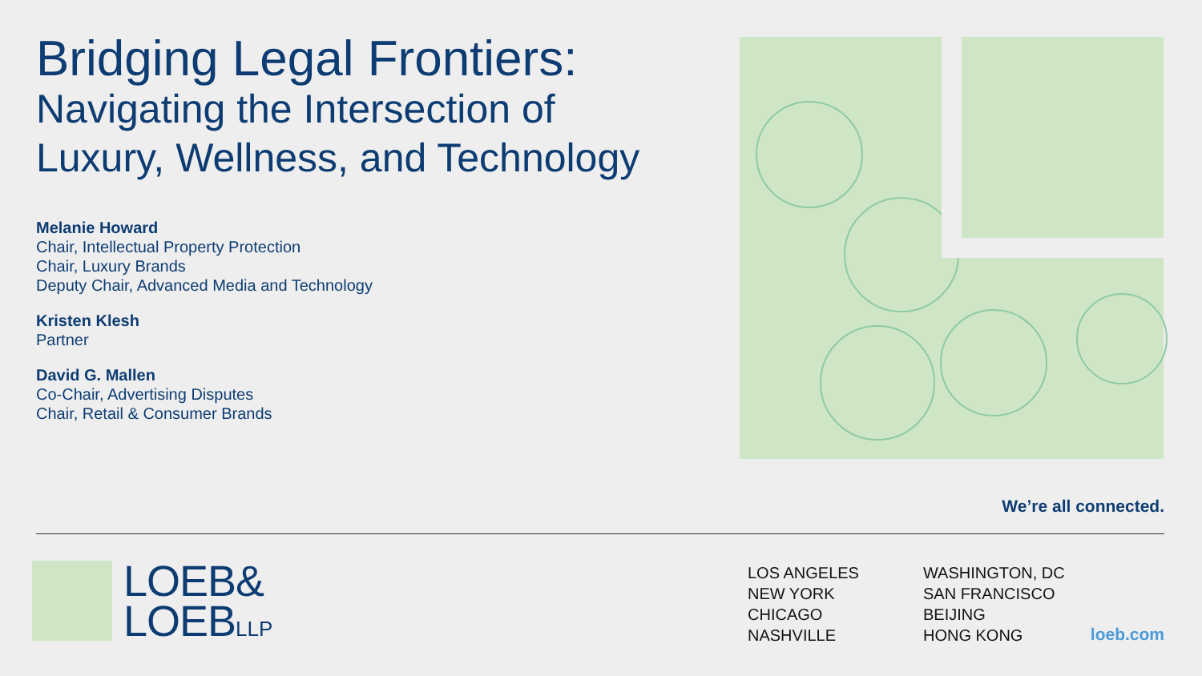Bridging Legal Frontiers:
Navigating the Intersection of Luxury, Wellness, and Technology
Melanie Howard
Chair, Intellectual Property Protection
Chair, Luxury Brands
Deputy Chair, Advanced Media and Technology
Kristen Klesh
Partner
David G. Mallen
Co-Chair, Advertising Disputes
Chair, Retail & Consumer Brands
We’re all connected.
LOEB&
LOEBLLP
LOS ANGELES
NEW YORK
CHICAGO
NASHVILLE
WASHINGTON, DC
SAN FRANCISCO
BEIJING
HONG KONG
loeb.com